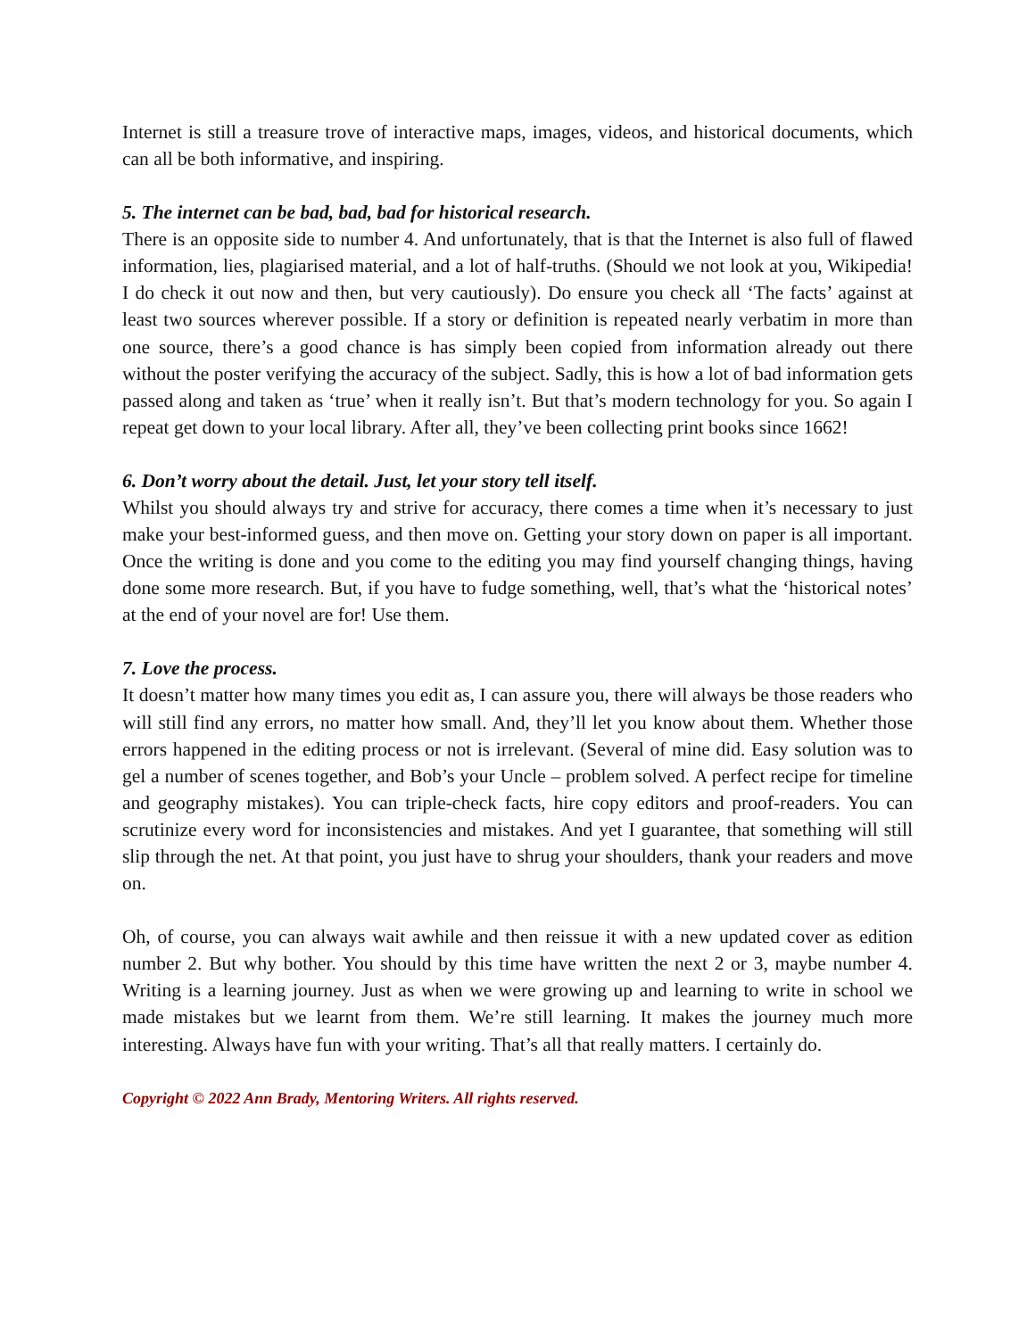Internet is still a treasure trove of interactive maps, images, videos, and historical documents, which can all be both informative, and inspiring.
5. The internet can be bad, bad, bad for historical research.
There is an opposite side to number 4. And unfortunately, that is that the Internet is also full of flawed information, lies, plagiarised material, and a lot of half-truths. (Should we not look at you, Wikipedia! I do check it out now and then, but very cautiously). Do ensure you check all ‘The facts’ against at least two sources wherever possible. If a story or definition is repeated nearly verbatim in more than one source, there’s a good chance is has simply been copied from information already out there without the poster verifying the accuracy of the subject. Sadly, this is how a lot of bad information gets passed along and taken as ‘true’ when it really isn’t. But that’s modern technology for you. So again I repeat get down to your local library. After all, they’ve been collecting print books since 1662!
6. Don’t worry about the detail. Just, let your story tell itself.
Whilst you should always try and strive for accuracy, there comes a time when it’s necessary to just make your best-informed guess, and then move on. Getting your story down on paper is all important. Once the writing is done and you come to the editing you may find yourself changing things, having done some more research. But, if you have to fudge something, well, that’s what the ‘historical notes’ at the end of your novel are for! Use them.
7. Love the process.
It doesn’t matter how many times you edit as, I can assure you, there will always be those readers who will still find any errors, no matter how small. And, they’ll let you know about them. Whether those errors happened in the editing process or not is irrelevant. (Several of mine did. Easy solution was to gel a number of scenes together, and Bob’s your Uncle – problem solved. A perfect recipe for timeline and geography mistakes). You can triple-check facts, hire copy editors and proof-readers. You can scrutinize every word for inconsistencies and mistakes. And yet I guarantee, that something will still slip through the net. At that point, you just have to shrug your shoulders, thank your readers and move on.
Oh, of course, you can always wait awhile and then reissue it with a new updated cover as edition number 2. But why bother. You should by this time have written the next 2 or 3, maybe number 4. Writing is a learning journey. Just as when we were growing up and learning to write in school we made mistakes but we learnt from them. We’re still learning. It makes the journey much more interesting. Always have fun with your writing. That’s all that really matters. I certainly do.
Copyright © 2022 Ann Brady, Mentoring Writers. All rights reserved.